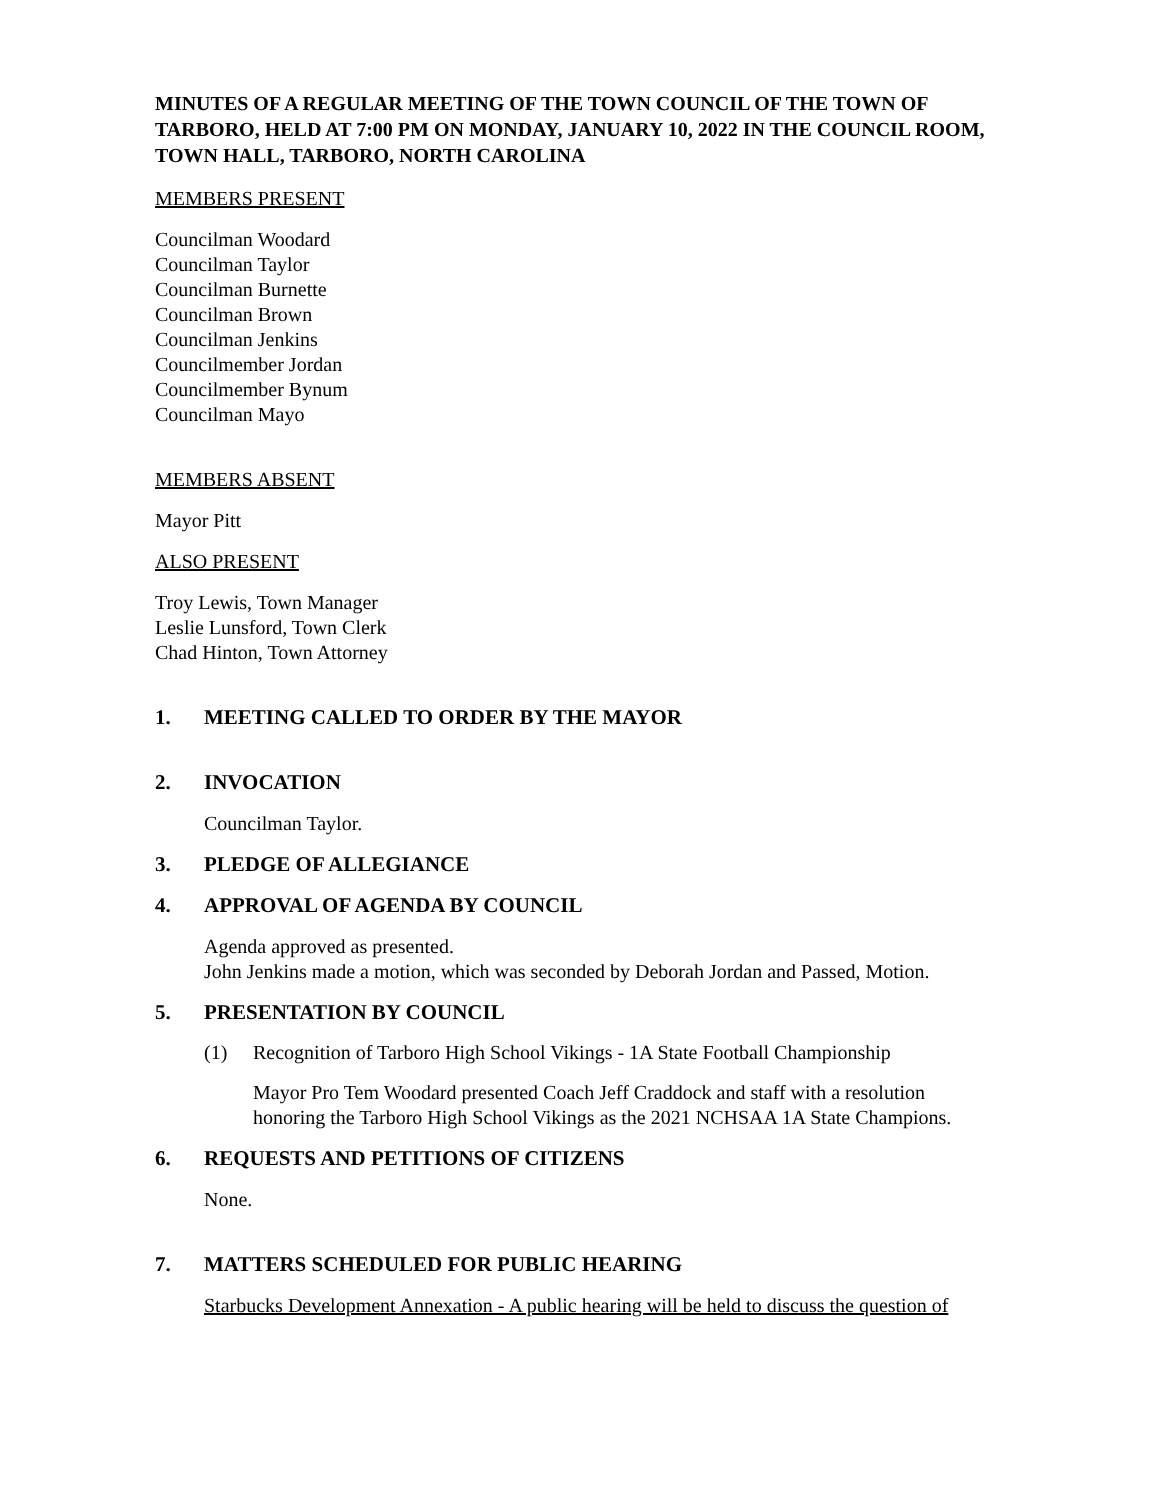MINUTES OF A REGULAR MEETING OF THE TOWN COUNCIL OF THE TOWN OF TARBORO, HELD AT 7:00 PM ON MONDAY, JANUARY 10, 2022 IN THE COUNCIL ROOM, TOWN HALL, TARBORO, NORTH CAROLINA
MEMBERS PRESENT
Councilman Woodard
Councilman Taylor
Councilman Burnette
Councilman Brown
Councilman Jenkins
Councilmember Jordan
Councilmember Bynum
Councilman Mayo
MEMBERS ABSENT
Mayor Pitt
ALSO PRESENT
Troy Lewis, Town Manager
Leslie Lunsford, Town Clerk
Chad Hinton, Town Attorney
1. MEETING CALLED TO ORDER BY THE MAYOR
2. INVOCATION
Councilman Taylor.
3. PLEDGE OF ALLEGIANCE
4. APPROVAL OF AGENDA BY COUNCIL
Agenda approved as presented.
John Jenkins made a motion, which was seconded by Deborah Jordan and Passed, Motion.
5. PRESENTATION BY COUNCIL
(1) Recognition of Tarboro High School Vikings - 1A State Football Championship
Mayor Pro Tem Woodard presented Coach Jeff Craddock and staff with a resolution honoring the Tarboro High School Vikings as the 2021 NCHSAA 1A State Champions.
6. REQUESTS AND PETITIONS OF CITIZENS
None.
7. MATTERS SCHEDULED FOR PUBLIC HEARING
Starbucks Development Annexation - A public hearing will be held to discuss the question of